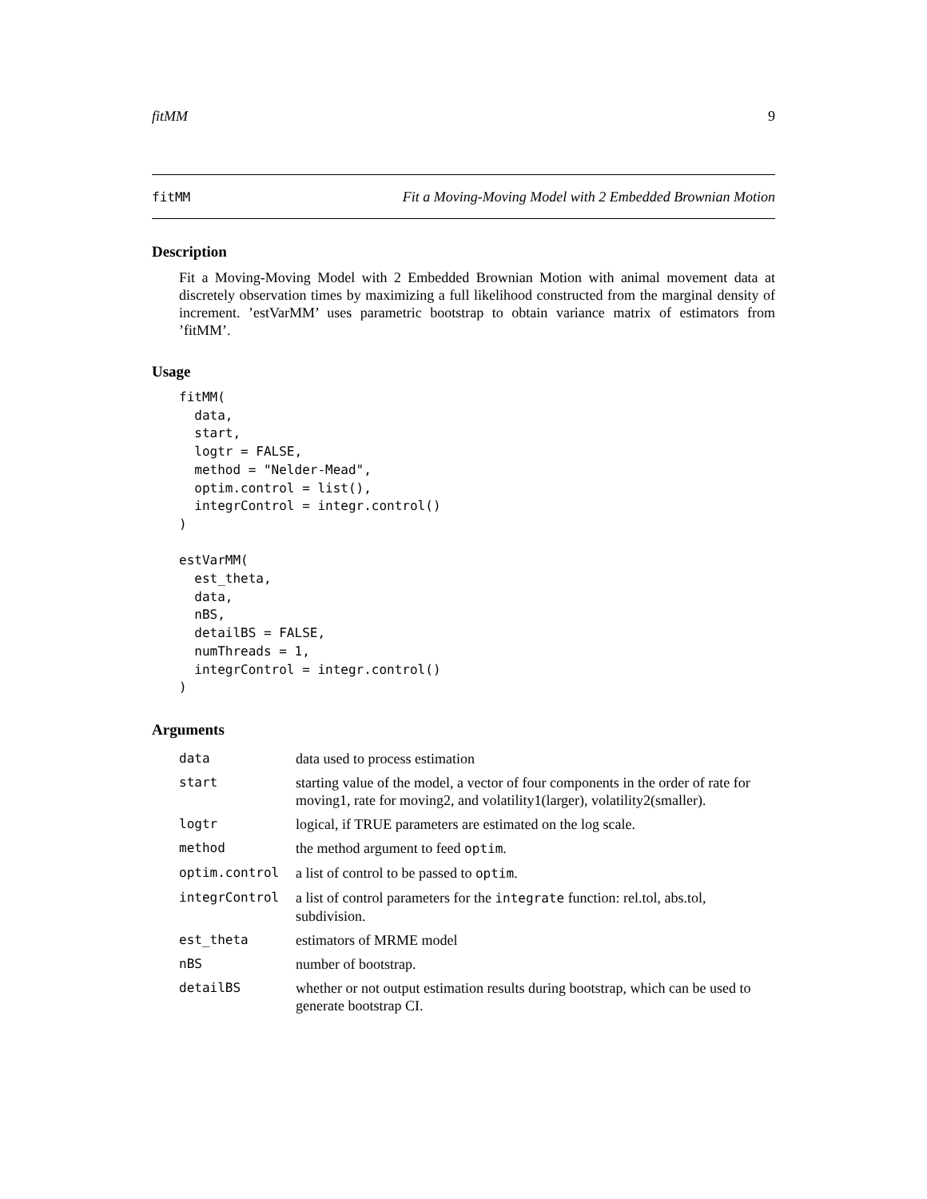fitMM 9
fitMM Fit a Moving-Moving Model with 2 Embedded Brownian Motion
Description
Fit a Moving-Moving Model with 2 Embedded Brownian Motion with animal movement data at discretely observation times by maximizing a full likelihood constructed from the marginal density of increment. ’estVarMM’ uses parametric bootstrap to obtain variance matrix of estimators from ’fitMM’.
Usage
fitMM(
  data,
  start,
  logtr = FALSE,
  method = "Nelder-Mead",
  optim.control = list(),
  integrControl = integr.control()
)

estVarMM(
  est_theta,
  data,
  nBS,
  detailBS = FALSE,
  numThreads = 1,
  integrControl = integr.control()
)
Arguments
| data | data used to process estimation |
| start | starting value of the model, a vector of four components in the order of rate for moving1, rate for moving2, and volatility1(larger), volatility2(smaller). |
| logtr | logical, if TRUE parameters are estimated on the log scale. |
| method | the method argument to feed optim . |
| optim.control | a list of control to be passed to optim . |
| integrControl | a list of control parameters for the integrate function: rel.tol, abs.tol, subdivision. |
| est_theta | estimators of MRME model |
| nBS | number of bootstrap. |
| detailBS | whether or not output estimation results during bootstrap, which can be used to generate bootstrap CI. |